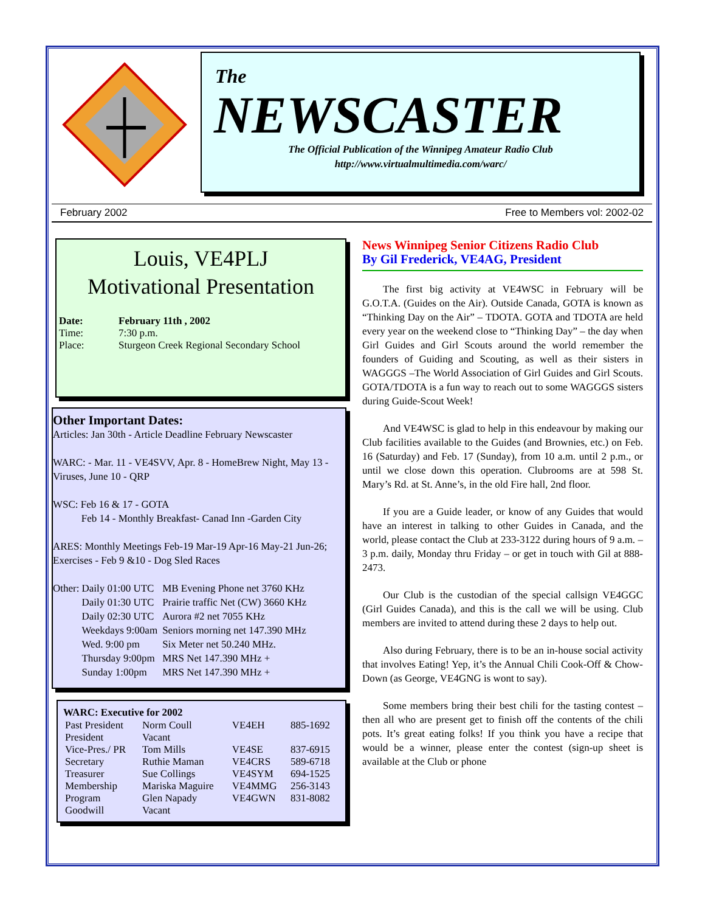The
NEWSCASTER
The Official Publication of the Winnipeg Amateur Radio Club
http://www.virtualmultimedia.com/warc/
February 2002 Free to Members vol: 2002-02
Louis, VE4PLJ
Motivational Presentation
| Date: | February 11th , 2002 |
| Time: | 7:30 p.m. |
| Place: | Sturgeon Creek Regional Secondary School |
Other Important Dates:
Articles: Jan 30th - Article Deadline February Newscaster
WARC: - Mar. 11 - VE4SVV, Apr. 8 - HomeBrew Night, May 13 - Viruses, June 10 - QRP
WSC: Feb 16 & 17 - GOTA
Feb 14 - Monthly Breakfast- Canad Inn -Garden City
ARES: Monthly Meetings Feb-19 Mar-19 Apr-16 May-21 Jun-26; Exercises - Feb 9 &10 - Dog Sled Races
| Other: | Daily 01:00 UTC | MB Evening Phone net 3760 KHz |
| | Daily 01:30 UTC | Prairie traffic Net (CW) 3660 KHz |
| | Daily 02:30 UTC | Aurora #2 net 7055 KHz |
| | Weekdays 9:00am | Seniors morning net 147.390 MHz |
| | Wed. 9:00 pm | Six Meter net 50.240 MHz. |
| | Thursday 9:00pm | MRS Net 147.390 MHz + |
| | Sunday 1:00pm | MRS Net 147.390 MHz + |
| WARC: Executive for 2002 | | | |
| --- | --- | --- | --- |
| Past President | Norm Coull | VE4EH | 885-1692 |
| President | Vacant | | |
| Vice-Pres./ PR | Tom Mills | VE4SE | 837-6915 |
| Secretary | Ruthie Maman | VE4CRS | 589-6718 |
| Treasurer | Sue Collings | VE4SYM | 694-1525 |
| Membership | Mariska Maguire | VE4MMG | 256-3143 |
| Program | Glen Napady | VE4GWN | 831-8082 |
| Goodwill | Vacant | | |
News Winnipeg Senior Citizens Radio Club
By Gil Frederick, VE4AG, President
The first big activity at VE4WSC in February will be G.O.T.A. (Guides on the Air). Outside Canada, GOTA is known as “Thinking Day on the Air” – TDOTA. GOTA and TDOTA are held every year on the weekend close to “Thinking Day” – the day when Girl Guides and Girl Scouts around the world remember the founders of Guiding and Scouting, as well as their sisters in WAGGGS –The World Association of Girl Guides and Girl Scouts. GOTA/TDOTA is a fun way to reach out to some WAGGGS sisters during Guide-Scout Week!
And VE4WSC is glad to help in this endeavour by making our Club facilities available to the Guides (and Brownies, etc.) on Feb. 16 (Saturday) and Feb. 17 (Sunday), from 10 a.m. until 2 p.m., or until we close down this operation. Clubrooms are at 598 St. Mary’s Rd. at St. Anne’s, in the old Fire hall, 2nd floor.
If you are a Guide leader, or know of any Guides that would have an interest in talking to other Guides in Canada, and the world, please contact the Club at 233-3122 during hours of 9 a.m. – 3 p.m. daily, Monday thru Friday – or get in touch with Gil at 888-2473.
Our Club is the custodian of the special callsign VE4GGC (Girl Guides Canada), and this is the call we will be using. Club members are invited to attend during these 2 days to help out.
Also during February, there is to be an in-house social activity that involves Eating! Yep, it’s the Annual Chili Cook-Off & Chow-Down (as George, VE4GNG is wont to say).
Some members bring their best chili for the tasting contest – then all who are present get to finish off the contents of the chili pots. It’s great eating folks! If you think you have a recipe that would be a winner, please enter the contest (sign-up sheet is available at the Club or phone